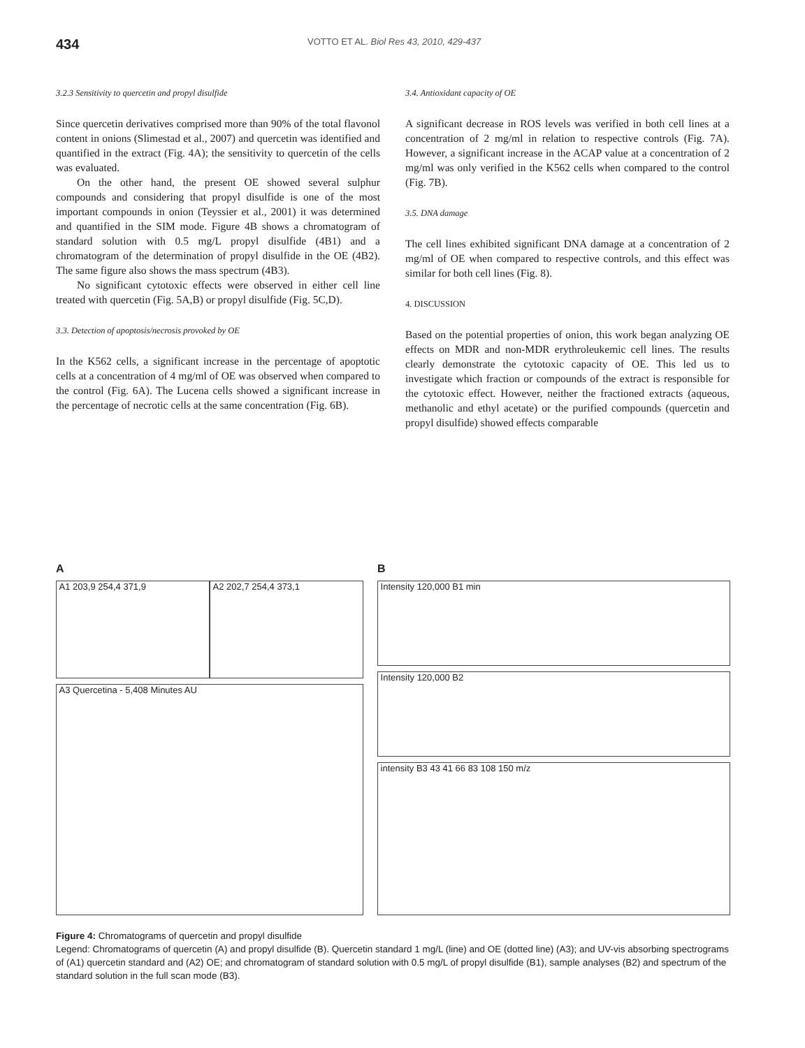434
VOTTO ET AL. Biol Res 43, 2010, 429-437
3.2.3 Sensitivity to quercetin and propyl disulfide
Since quercetin derivatives comprised more than 90% of the total flavonol content in onions (Slimestad et al., 2007) and quercetin was identified and quantified in the extract (Fig. 4A); the sensitivity to quercetin of the cells was evaluated.
On the other hand, the present OE showed several sulphur compounds and considering that propyl disulfide is one of the most important compounds in onion (Teyssier et al., 2001) it was determined and quantified in the SIM mode. Figure 4B shows a chromatogram of standard solution with 0.5 mg/L propyl disulfide (4B1) and a chromatogram of the determination of propyl disulfide in the OE (4B2). The same figure also shows the mass spectrum (4B3).
No significant cytotoxic effects were observed in either cell line treated with quercetin (Fig. 5A,B) or propyl disulfide (Fig. 5C,D).
3.3. Detection of apoptosis/necrosis provoked by OE
In the K562 cells, a significant increase in the percentage of apoptotic cells at a concentration of 4 mg/ml of OE was observed when compared to the control (Fig. 6A). The Lucena cells showed a significant increase in the percentage of necrotic cells at the same concentration (Fig. 6B).
3.4. Antioxidant capacity of OE
A significant decrease in ROS levels was verified in both cell lines at a concentration of 2 mg/ml in relation to respective controls (Fig. 7A). However, a significant increase in the ACAP value at a concentration of 2 mg/ml was only verified in the K562 cells when compared to the control (Fig. 7B).
3.5. DNA damage
The cell lines exhibited significant DNA damage at a concentration of 2 mg/ml of OE when compared to respective controls, and this effect was similar for both cell lines (Fig. 8).
4. DISCUSSION
Based on the potential properties of onion, this work began analyzing OE effects on MDR and non-MDR erythroleukemic cell lines. The results clearly demonstrate the cytotoxic capacity of OE. This led us to investigate which fraction or compounds of the extract is responsible for the cytotoxic effect. However, neither the fractioned extracts (aqueous, methanolic and ethyl acetate) or the purified compounds (quercetin and propyl disulfide) showed effects comparable
A
A1 203,9 254,4 371,9 A2 202,7 254,4 373,1
A3 Quercetina - 5,408 Minutes AU
B
Intensity 120,000 B1 min
Intensity 120,000 B2
intensity B3 43 41 66 83 108 150 m/z
Figure 4: Chromatograms of quercetin and propyl disulfide
Legend: Chromatograms of quercetin (A) and propyl disulfide (B). Quercetin standard 1 mg/L (line) and OE (dotted line) (A3); and UV-vis absorbing spectrograms of (A1) quercetin standard and (A2) OE; and chromatogram of standard solution with 0.5 mg/L of propyl disulfide (B1), sample analyses (B2) and spectrum of the standard solution in the full scan mode (B3).